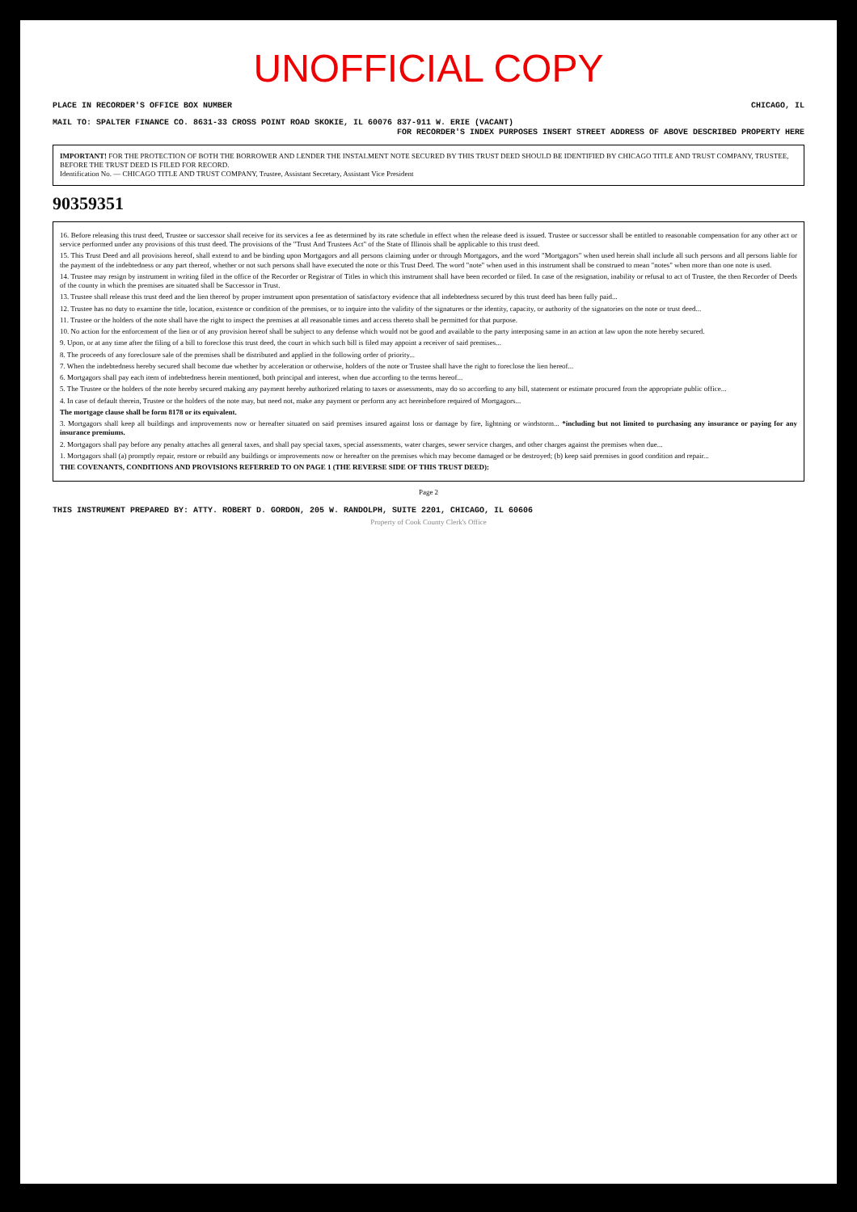UNOFFICIAL COPY
PLACE IN RECORDER'S OFFICE BOX NUMBER
CHICAGO, IL
MAIL TO: SPALTER FINANCE CO. 8631-33 CROSS POINT ROAD SKOKIE, IL 60076
837-911 W. ERIE (VACANT)
FOR RECORDER'S INDEX PURPOSES INSERT STREET ADDRESS OF ABOVE DESCRIBED PROPERTY HERE
IMPORTANT! FOR THE PROTECTION OF BOTH THE BORROWER AND LENDER THE INSTALMENT NOTE SECURED BY THIS TRUST DEED SHOULD BE IDENTIFIED BY CHICAGO TITLE AND TRUST COMPANY, TRUSTEE, BEFORE THE TRUST DEED IS FILED FOR RECORD.
Identification No. — CHICAGO TITLE AND TRUST COMPANY, Trustee, Assistant Secretary, Assistant Vice President
90359351
16. Before releasing this trust deed, Trustee or successor shall receive for its services a fee as determined by its rate schedule in effect when the release deed is issued. Trustee or successor shall be entitled to reasonable compensation for any other act or service performed under any provisions of this trust deed. The provisions of the "Trust And Trustees Act" of the State of Illinois shall be applicable to this trust deed.
15. This Trust Deed and all provisions hereof, shall extend to and be binding upon Mortgagors and all persons claiming under or through Mortgagors, and the word "Mortgagors" when used herein shall include all such persons and all persons liable for the payment of the indebtedness or any part thereof, whether or not such persons shall have executed the note or this Trust Deed. The word "note" when used in this instrument shall be construed to mean "notes" when more than one note is used.
14. Trustee may resign by instrument in writing filed in the office of the Recorder or Registrar of Titles in which this instrument shall have been recorded or filed. In case of the resignation, inability or refusal to act of Trustee, the then Recorder of Deeds of the county in which the premises are situated shall be Successor in Trust.
13. Trustee shall release this trust deed and the lien thereof by proper instrument upon presentation of satisfactory evidence that all indebtedness secured by this trust deed has been fully paid...
12. Trustee has no duty to examine the title, location, existence or condition of the premises, or to inquire into the validity of the signatures or the identity, capacity, or authority of the signatories on the note or trust deed...
11. Trustee or the holders of the note shall have the right to inspect the premises at all reasonable times and access thereto shall be permitted for that purpose.
10. No action for the enforcement of the lien or of any provision hereof shall be subject to any defense which would not be good and available to the party interposing same in an action at law upon the note hereby secured.
9. Upon, or at any time after the filing of a bill to foreclose this trust deed, the court in which such bill is filed may appoint a receiver of said premises...
8. The proceeds of any foreclosure sale of the premises shall be distributed and applied in the following order of priority...
7. When the indebtedness hereby secured shall become due whether by acceleration or otherwise, holders of the note or Trustee shall have the right to foreclose the lien hereof...
6. Mortgagors shall pay each item of indebtedness herein mentioned, both principal and interest, when due according to the terms hereof...
5. The Trustee or the holders of the note hereby secured making any payment hereby authorized relating to taxes or assessments, may do so according to any bill, statement or estimate procured from the appropriate public office...
4. In case of default therein, Trustee or the holders of the note may, but need not, make any payment or perform any act hereinbefore required of Mortgagors...
The mortgage clause shall be form 8178 or its equivalent.
3. Mortgagors shall keep all buildings and improvements now or hereafter situated on said premises insured against loss or damage by fire, lightning or windstorm... *including but not limited to purchasing any insurance or paying for any insurance premiums.
2. Mortgagors shall pay before any penalty attaches all general taxes, and shall pay special taxes, special assessments, water charges, sewer service charges, and other charges against the premises when due...
1. Mortgagors shall (a) promptly repair, restore or rebuild any buildings or improvements now or hereafter on the premises which may become damaged or be destroyed; (b) keep said premises in good condition and repair...
THE COVENANTS, CONDITIONS AND PROVISIONS REFERRED TO ON PAGE 1 (THE REVERSE SIDE OF THIS TRUST DEED):
Page 2
THIS INSTRUMENT PREPARED BY: ATTY. ROBERT D. GORDON, 205 W. RANDOLPH, SUITE 2201, CHICAGO, IL 60606
Property of Cook County Clerk's Office